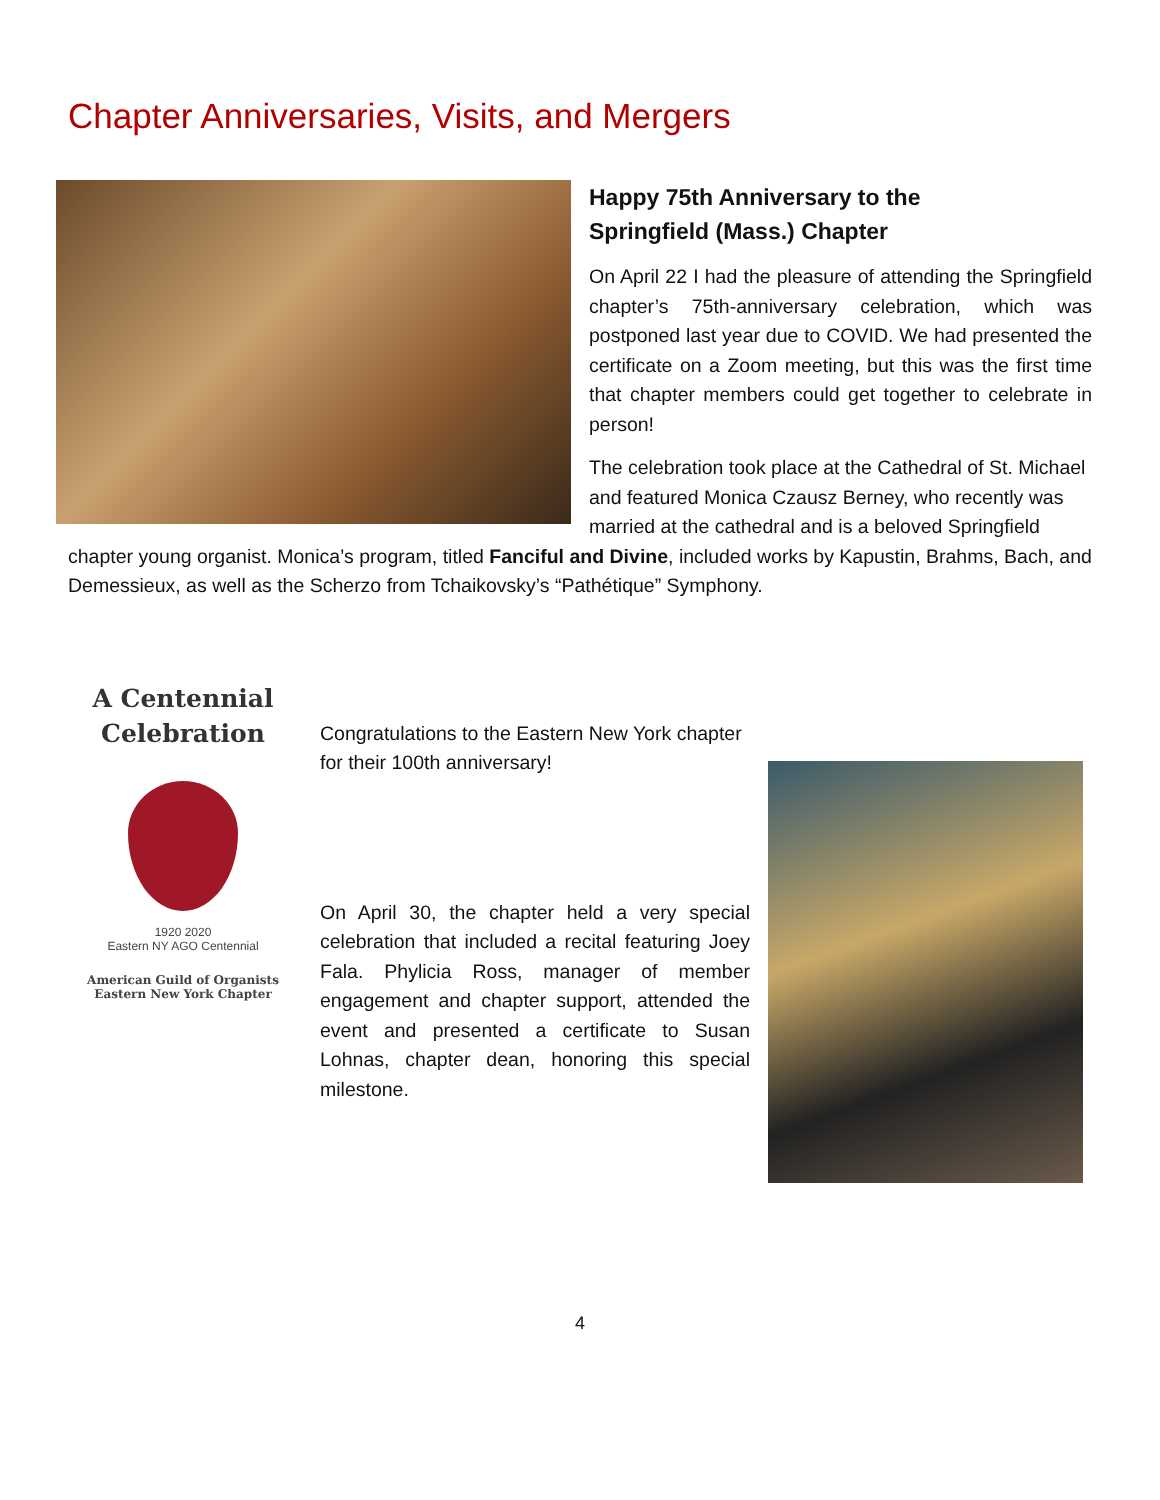Chapter Anniversaries, Visits, and Mergers
Happy 75th Anniversary to the
Springfield (Mass.) Chapter
On April 22 I had the pleasure of attending the Springfield chapter’s 75th-anniversary celebration, which was postponed last year due to COVID. We had presented the certificate on a Zoom meeting, but this was the first time that chapter members could get together to celebrate in person!
The celebration took place at the Cathedral of St. Michael and featured Monica Czausz Berney, who recently was married at the cathedral and is a beloved Springfield chapter young organist. Monica’s program, titled Fanciful and Divine, included works by Kapustin, Brahms, Bach, and Demessieux, as well as the Scherzo from Tchaikovsky’s “Pathétique” Symphony.
A Centennial
Celebration
1920 2020
Eastern NY AGO Centennial
American Guild of Organists
Eastern New York Chapter
Congratulations to the Eastern New York chapter for their 100th anniversary!
On April 30, the chapter held a very special celebration that included a recital featuring Joey Fala. Phylicia Ross, manager of member engagement and chapter support, attended the event and presented a certificate to Susan Lohnas, chapter dean, honoring this special milestone.
4